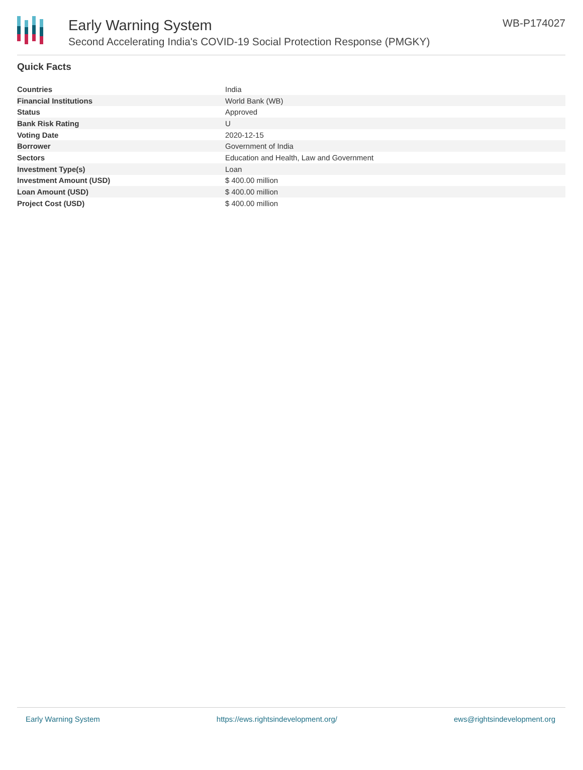Early Warning System
Second Accelerating India's COVID-19 Social Protection Response (PMGKY)
WB-P174027
Quick Facts
| Countries | India |
| Financial Institutions | World Bank (WB) |
| Status | Approved |
| Bank Risk Rating | U |
| Voting Date | 2020-12-15 |
| Borrower | Government of India |
| Sectors | Education and Health, Law and Government |
| Investment Type(s) | Loan |
| Investment Amount (USD) | $ 400.00 million |
| Loan Amount (USD) | $ 400.00 million |
| Project Cost (USD) | $ 400.00 million |
Early Warning System https://ews.rightsindevelopment.org/ ews@rightsindevelopment.org